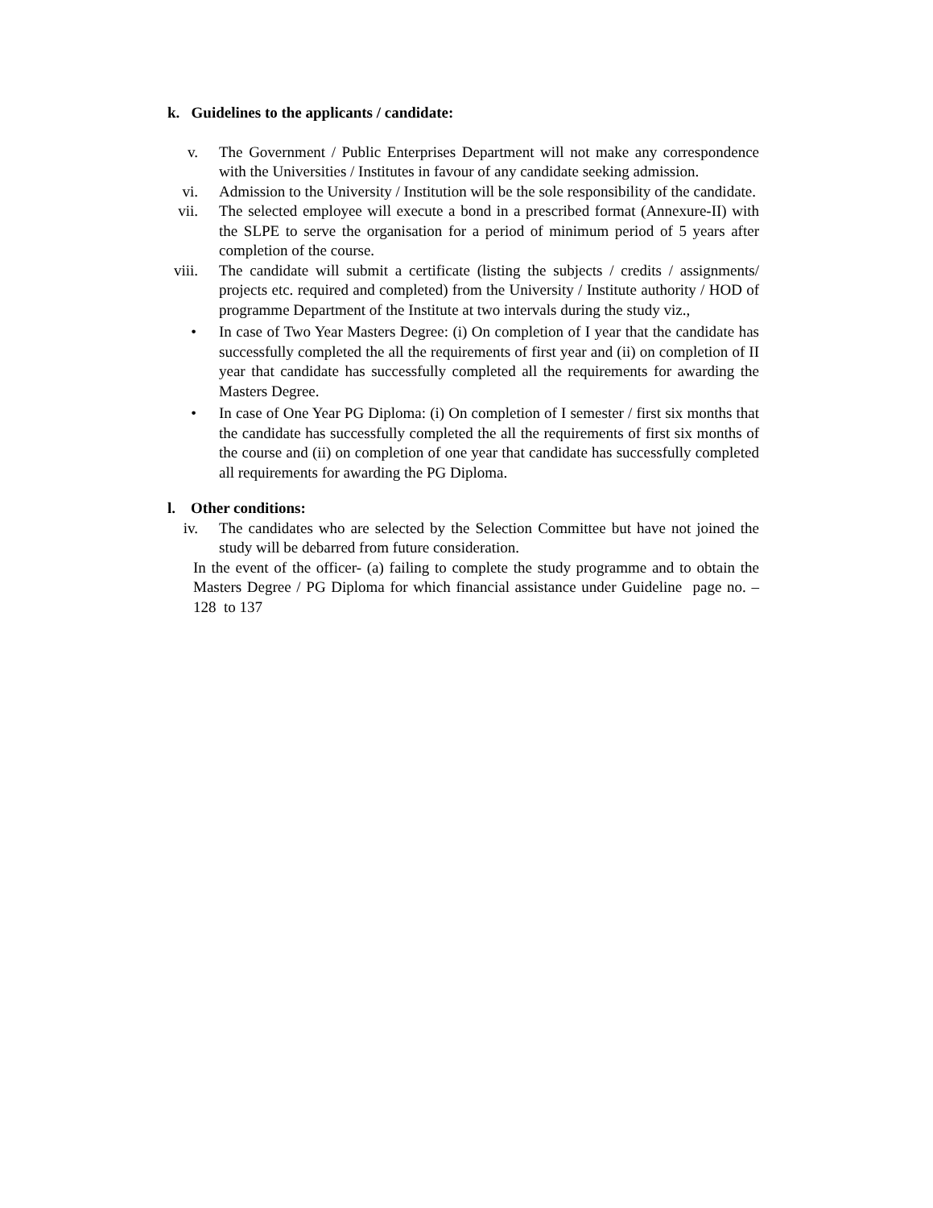k. Guidelines to the applicants / candidate:
v. The Government / Public Enterprises Department will not make any correspondence with the Universities / Institutes in favour of any candidate seeking admission.
vi. Admission to the University / Institution will be the sole responsibility of the candidate.
vii. The selected employee will execute a bond in a prescribed format (Annexure-II) with the SLPE to serve the organisation for a period of minimum period of 5 years after completion of the course.
viii. The candidate will submit a certificate (listing the subjects / credits / assignments/ projects etc. required and completed) from the University / Institute authority / HOD of programme Department of the Institute at two intervals during the study viz.,
• In case of Two Year Masters Degree: (i) On completion of I year that the candidate has successfully completed the all the requirements of first year and (ii) on completion of II year that candidate has successfully completed all the requirements for awarding the Masters Degree.
• In case of One Year PG Diploma: (i) On completion of I semester / first six months that the candidate has successfully completed the all the requirements of first six months of the course and (ii) on completion of one year that candidate has successfully completed all requirements for awarding the PG Diploma.
l. Other conditions:
iv. The candidates who are selected by the Selection Committee but have not joined the study will be debarred from future consideration.
In the event of the officer- (a) failing to complete the study programme and to obtain the Masters Degree / PG Diploma for which financial assistance under Guideline page no. –128 to 137